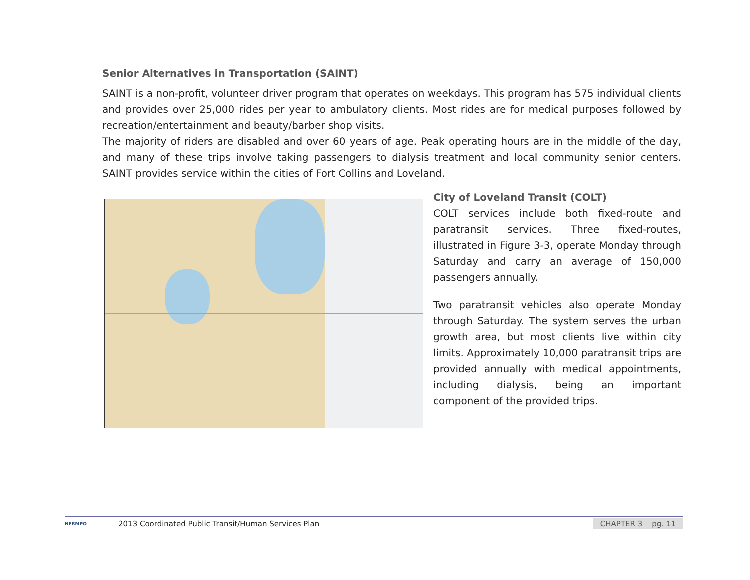Senior Alternatives in Transportation (SAINT)
SAINT is a non-profit, volunteer driver program that operates on weekdays. This program has 575 individual clients and provides over 25,000 rides per year to ambulatory clients. Most rides are for medical purposes followed by recreation/entertainment and beauty/barber shop visits.
The majority of riders are disabled and over 60 years of age. Peak operating hours are in the middle of the day, and many of these trips involve taking passengers to dialysis treatment and local community senior centers. SAINT provides service within the cities of Fort Collins and Loveland.
City of Loveland Transit (COLT)
COLT services include both fixed-route and paratransit services. Three fixed-routes, illustrated in Figure 3-3, operate Monday through Saturday and carry an average of 150,000 passengers annually.
Two paratransit vehicles also operate Monday through Saturday. The system serves the urban growth area, but most clients live within city limits. Approximately 10,000 paratransit trips are provided annually with medical appointments, including dialysis, being an important component of the provided trips.
NFRMPO
2013 Coordinated Public Transit/Human Services Plan CHAPTER 3 pg. 11